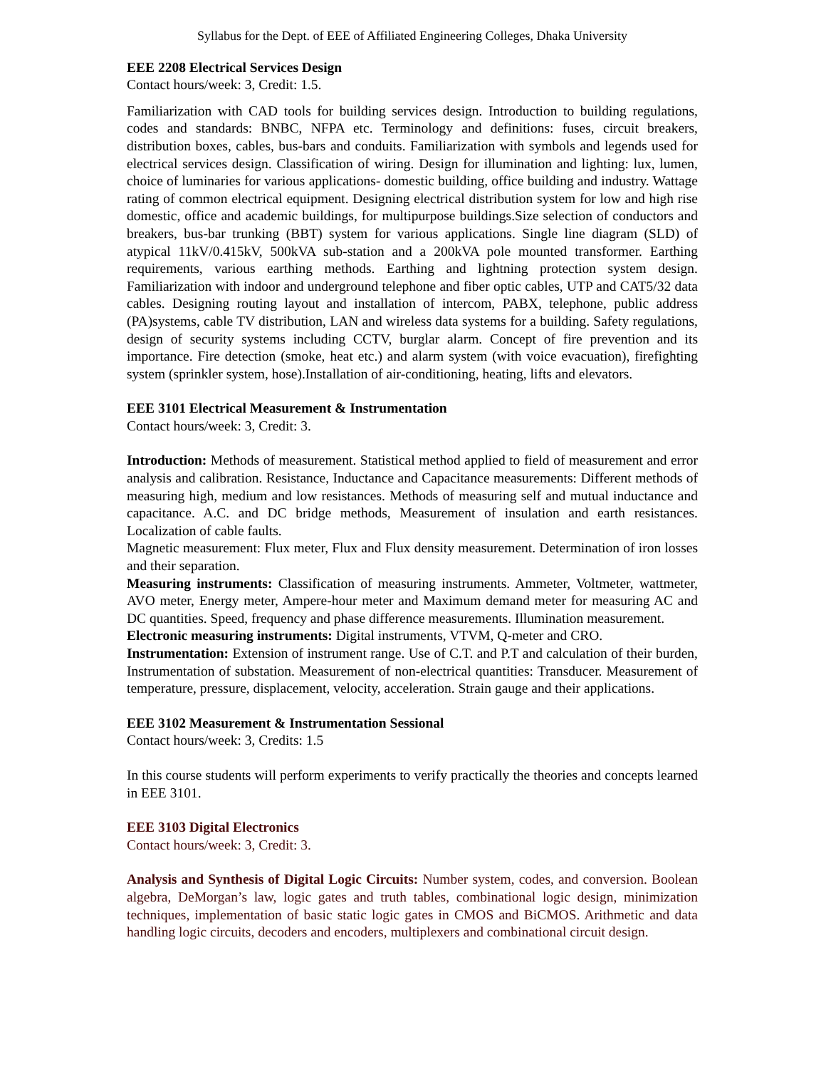Syllabus for the Dept. of EEE of Affiliated Engineering Colleges, Dhaka University
EEE 2208 Electrical Services Design
Contact hours/week: 3, Credit: 1.5.
Familiarization with CAD tools for building services design. Introduction to building regulations, codes and standards: BNBC, NFPA etc. Terminology and definitions: fuses, circuit breakers, distribution boxes, cables, bus-bars and conduits. Familiarization with symbols and legends used for electrical services design. Classification of wiring. Design for illumination and lighting: lux, lumen, choice of luminaries for various applications- domestic building, office building and industry. Wattage rating of common electrical equipment. Designing electrical distribution system for low and high rise domestic, office and academic buildings, for multipurpose buildings.Size selection of conductors and breakers, bus-bar trunking (BBT) system for various applications. Single line diagram (SLD) of atypical 11kV/0.415kV, 500kVA sub-station and a 200kVA pole mounted transformer. Earthing requirements, various earthing methods. Earthing and lightning protection system design. Familiarization with indoor and underground telephone and fiber optic cables, UTP and CAT5/32 data cables. Designing routing layout and installation of intercom, PABX, telephone, public address (PA)systems, cable TV distribution, LAN and wireless data systems for a building. Safety regulations, design of security systems including CCTV, burglar alarm. Concept of fire prevention and its importance. Fire detection (smoke, heat etc.) and alarm system (with voice evacuation), firefighting system (sprinkler system, hose).Installation of air-conditioning, heating, lifts and elevators.
EEE 3101 Electrical Measurement & Instrumentation
Contact hours/week: 3, Credit: 3.
Introduction: Methods of measurement. Statistical method applied to field of measurement and error analysis and calibration. Resistance, Inductance and Capacitance measurements: Different methods of measuring high, medium and low resistances. Methods of measuring self and mutual inductance and capacitance. A.C. and DC bridge methods, Measurement of insulation and earth resistances. Localization of cable faults.
Magnetic measurement: Flux meter, Flux and Flux density measurement. Determination of iron losses and their separation.
Measuring instruments: Classification of measuring instruments. Ammeter, Voltmeter, wattmeter, AVO meter, Energy meter, Ampere-hour meter and Maximum demand meter for measuring AC and DC quantities. Speed, frequency and phase difference measurements. Illumination measurement.
Electronic measuring instruments: Digital instruments, VTVM, Q-meter and CRO.
Instrumentation: Extension of instrument range. Use of C.T. and P.T and calculation of their burden, Instrumentation of substation. Measurement of non-electrical quantities: Transducer. Measurement of temperature, pressure, displacement, velocity, acceleration. Strain gauge and their applications.
EEE 3102 Measurement & Instrumentation Sessional
Contact hours/week: 3, Credits: 1.5
In this course students will perform experiments to verify practically the theories and concepts learned in EEE 3101.
EEE 3103 Digital Electronics
Contact hours/week: 3, Credit: 3.
Analysis and Synthesis of Digital Logic Circuits: Number system, codes, and conversion. Boolean algebra, DeMorgan’s law, logic gates and truth tables, combinational logic design, minimization techniques, implementation of basic static logic gates in CMOS and BiCMOS. Arithmetic and data handling logic circuits, decoders and encoders, multiplexers and combinational circuit design.